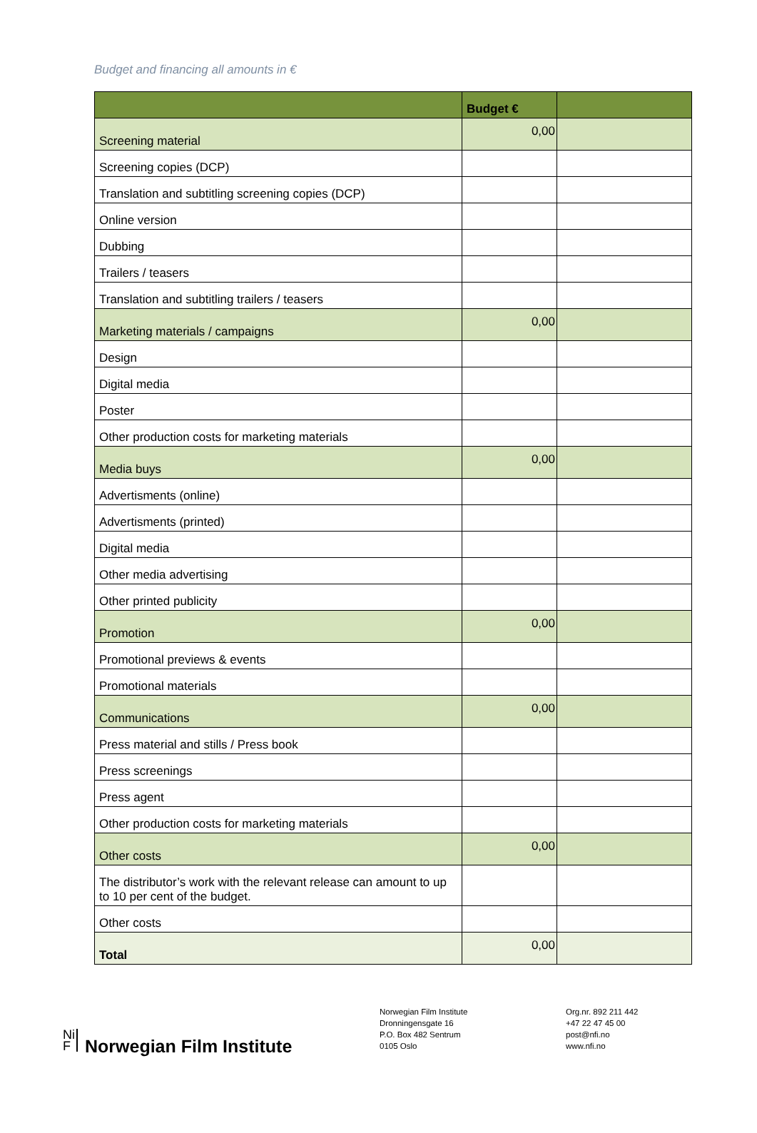Budget and financing all amounts in €
| | Budget € | |
| --- | --- | --- |
| Screening material | 0,00 | |
| Screening copies (DCP) | | |
| Translation and subtitling screening copies (DCP) | | |
| Online version | | |
| Dubbing | | |
| Trailers / teasers | | |
| Translation and subtitling trailers / teasers | | |
| Marketing materials / campaigns | 0,00 | |
| Design | | |
| Digital media | | |
| Poster | | |
| Other production costs for marketing materials | | |
| Media buys | 0,00 | |
| Advertisments (online) | | |
| Advertisments (printed) | | |
| Digital media | | |
| Other media advertising | | |
| Other printed publicity | | |
| Promotion | 0,00 | |
| Promotional previews & events | | |
| Promotional materials | | |
| Communications | 0,00 | |
| Press material and stills / Press book | | |
| Press screenings | | |
| Press agent | | |
| Other production costs for marketing materials | | |
| Other costs | 0,00 | |
| The distributor’s work with the relevant release can amount to up to 10 per cent of the budget. | | |
| Other costs | | |
| Total | 0,00 | |
Ni
F Norwegian Film Institute
Norwegian Film Institute
Dronningensgate 16
P.O. Box 482 Sentrum
0105 Oslo
Org.nr. 892 211 442
+47 22 47 45 00
post@nfi.no
www.nfi.no